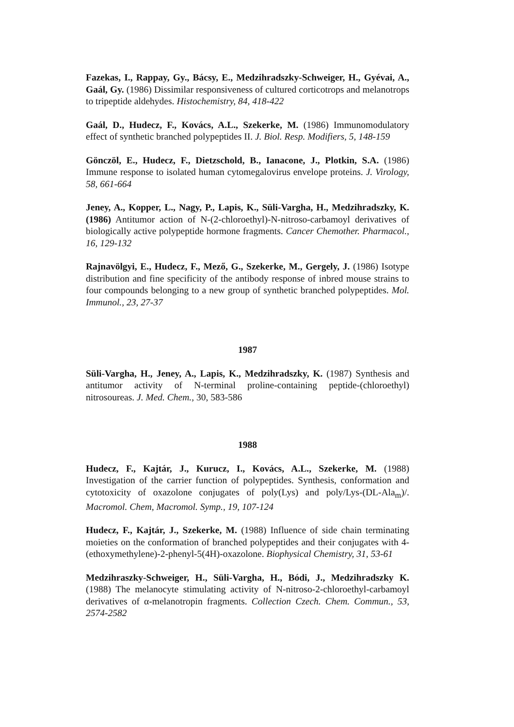Fazekas, I., Rappay, Gy., Bácsy, E., Medzihradszky-Schweiger, H., Gyévai, A., Gaál, Gy. (1986) Dissimilar responsiveness of cultured corticotrops and melanotrops to tripeptide aldehydes. Histochemistry, 84, 418-422
Gaál, D., Hudecz, F., Kovács, A.L., Szekerke, M. (1986) Immunomodulatory effect of synthetic branched polypeptides II. J. Biol. Resp. Modifiers, 5, 148-159
Gönczöl, E., Hudecz, F., Dietzschold, B., Ianacone, J., Plotkin, S.A. (1986) Immune response to isolated human cytomegalovirus envelope proteins. J. Virology, 58, 661-664
Jeney, A., Kopper, L., Nagy, P., Lapis, K., Süli-Vargha, H., Medzihradszky, K. (1986) Antitumor action of N-(2-chloroethyl)-N-nitroso-carbamoyl derivatives of biologically active polypeptide hormone fragments. Cancer Chemother. Pharmacol., 16, 129-132
Rajnavölgyi, E., Hudecz, F., Mező, G., Szekerke, M., Gergely, J. (1986) Isotype distribution and fine specificity of the antibody response of inbred mouse strains to four compounds belonging to a new group of synthetic branched polypeptides. Mol. Immunol., 23, 27-37
1987
Süli-Vargha, H., Jeney, A., Lapis, K., Medzihradszky, K. (1987) Synthesis and antitumor activity of N-terminal proline-containing peptide-(chloroethyl) nitrosoureas. J. Med. Chem., 30, 583-586
1988
Hudecz, F., Kajtár, J., Kurucz, I., Kovács, A.L., Szekerke, M. (1988) Investigation of the carrier function of polypeptides. Synthesis, conformation and cytotoxicity of oxazolone conjugates of poly(Lys) and poly/Lys-(DL-Ala<sub>m</sub>)/. Macromol. Chem, Macromol. Symp., 19, 107-124
Hudecz, F., Kajtár, J., Szekerke, M. (1988) Influence of side chain terminating moieties on the conformation of branched polypeptides and their conjugates with 4-(ethoxymethylene)-2-phenyl-5(4H)-oxazolone. Biophysical Chemistry, 31, 53-61
Medzihraszky-Schweiger, H., Süli-Vargha, H., Bódi, J., Medzihradszky K. (1988) The melanocyte stimulating activity of N-nitroso-2-chloroethyl-carbamoyl derivatives of α-melanotropin fragments. Collection Czech. Chem. Commun., 53, 2574-2582